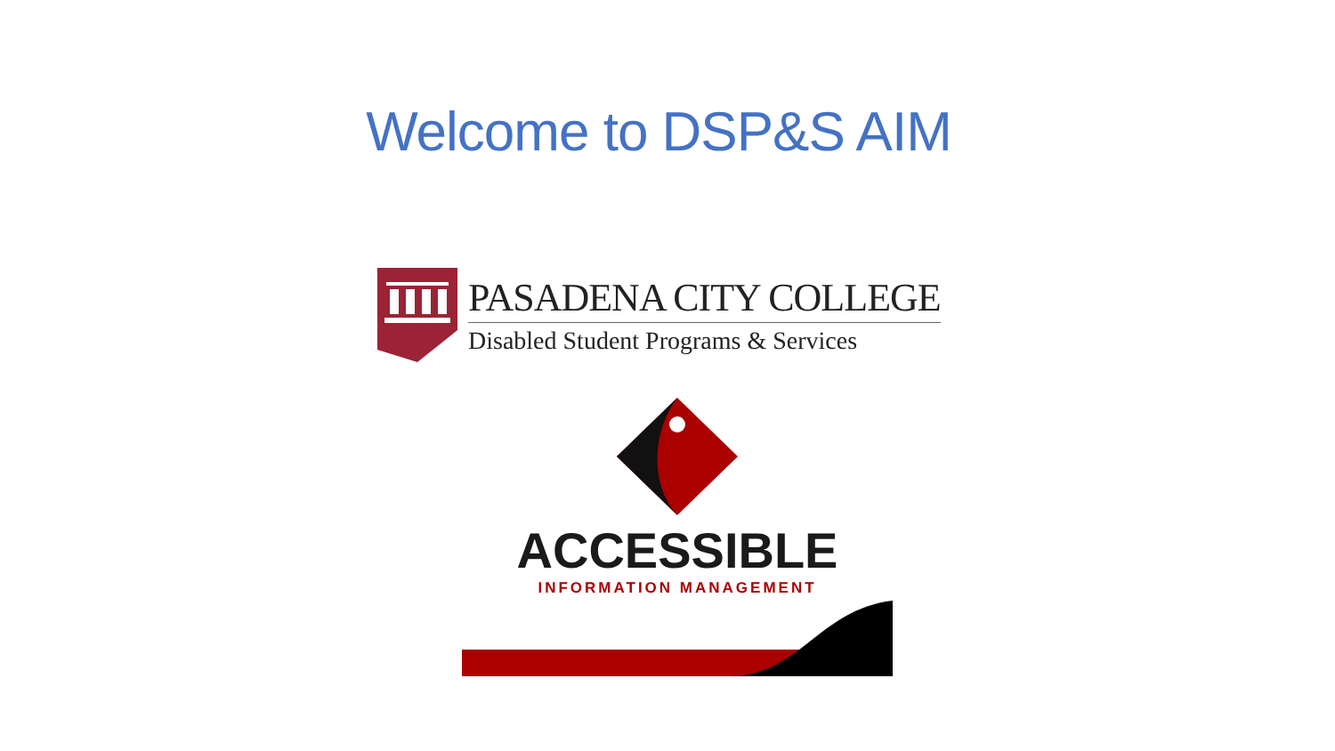Welcome to DSP&S AIM
PASADENA CITY COLLEGE
Disabled Student Programs & Services
ACCESSIBLE
INFORMATION MANAGEMENT